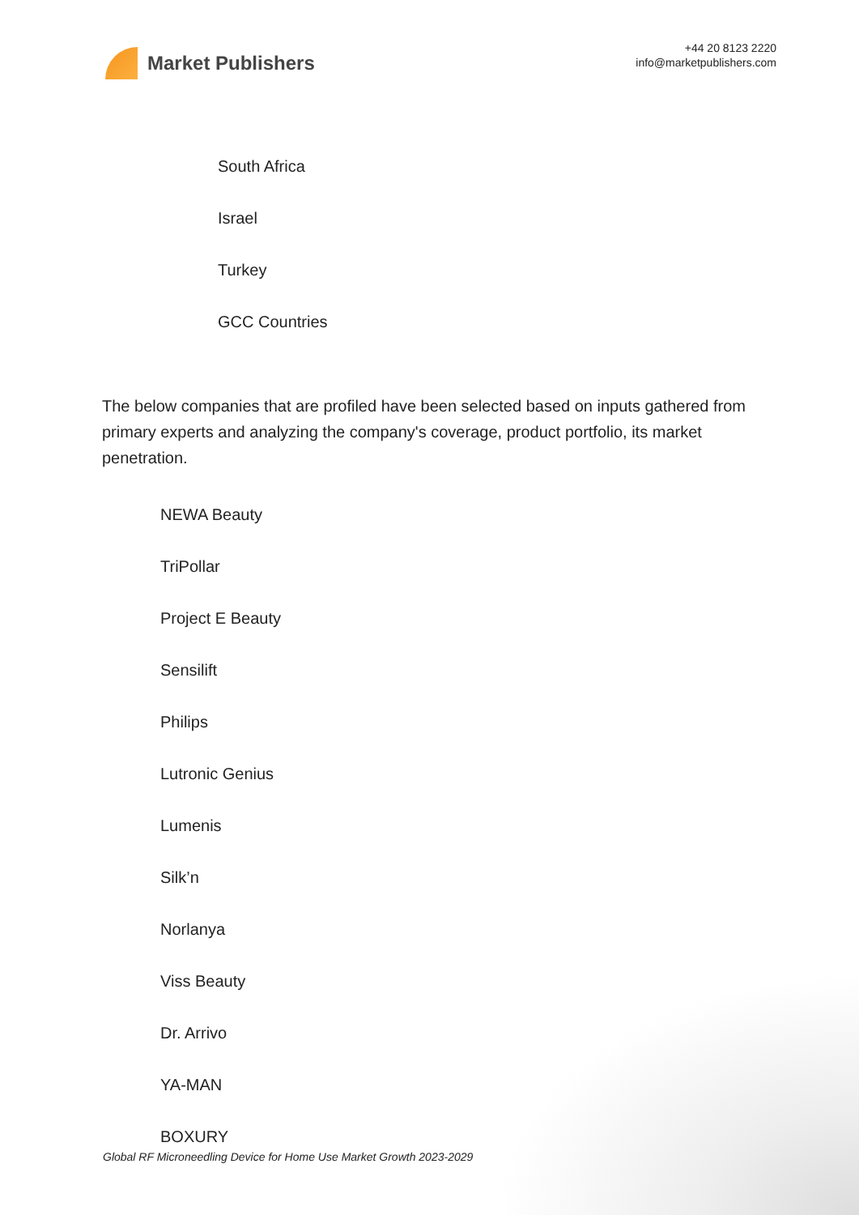Market Publishers
+44 20 8123 2220
info@marketpublishers.com
South Africa
Israel
Turkey
GCC Countries
The below companies that are profiled have been selected based on inputs gathered from primary experts and analyzing the company's coverage, product portfolio, its market penetration.
NEWA Beauty
TriPollar
Project E Beauty
Sensilift
Philips
Lutronic Genius
Lumenis
Silk’n
Norlanya
Viss Beauty
Dr. Arrivo
YA-MAN
BOXURY
Global RF Microneedling Device for Home Use Market Growth 2023-2029